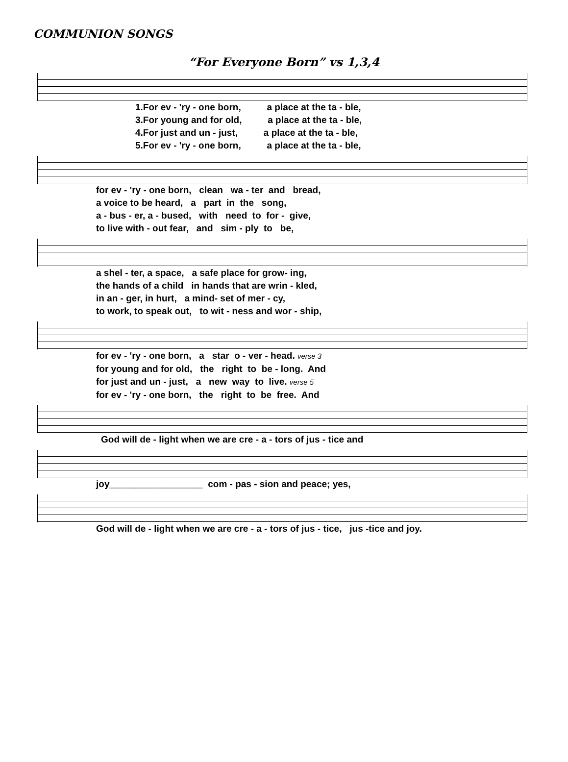COMMUNION SONGS
“For Everyone Born” vs 1,3,4
1.For ev - 'ry - one born, a place at the ta - ble, 3.For young and for old, a place at the ta - ble, 4.For just and un - just, a place at the ta - ble, 5.For ev - 'ry - one born, a place at the ta - ble,
for ev - 'ry - one born, clean wa - ter and bread, a voice to be heard, a part in the song, a - bus - er, a - bused, with need to for - give, to live with - out fear, and sim - ply to be,
a shel - ter, a space, a safe place for grow- ing, the hands of a child in hands that are wrin - kled, in an - ger, in hurt, a mind- set of mer - cy, to work, to speak out, to wit - ness and wor - ship,
for ev - 'ry - one born, a star o - ver - head. verse 3 for young and for old, the right to be - long. And for just and un - just, a new way to live. verse 5 for ev - 'ry - one born, the right to be free. And
God will de - light when we are cre - a - tors of jus - tice and
joy__________________ com - pas - sion and peace; yes,
God will de - light when we are cre - a - tors of jus - tice, jus -tice and joy.